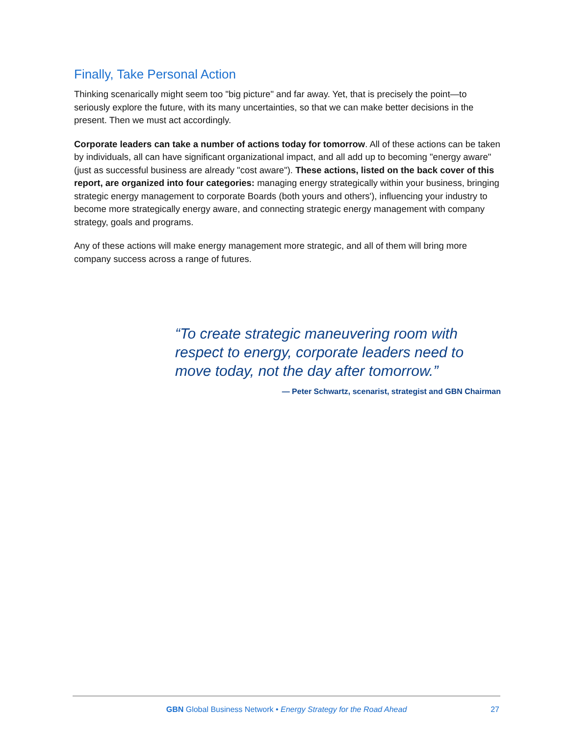Finally, Take Personal Action
Thinking scenarically might seem too "big picture" and far away. Yet, that is precisely the point—to seriously explore the future, with its many uncertainties, so that we can make better decisions in the present. Then we must act accordingly.
Corporate leaders can take a number of actions today for tomorrow. All of these actions can be taken by individuals, all can have significant organizational impact, and all add up to becoming "energy aware" (just as successful business are already "cost aware"). These actions, listed on the back cover of this report, are organized into four categories: managing energy strategically within your business, bringing strategic energy management to corporate Boards (both yours and others'), influencing your industry to become more strategically energy aware, and connecting strategic energy management with company strategy, goals and programs.
Any of these actions will make energy management more strategic, and all of them will bring more company success across a range of futures.
“To create strategic maneuvering room with respect to energy, corporate leaders need to move today, not the day after tomorrow.”
— Peter Schwartz, scenarist, strategist and GBN Chairman
GBN Global Business Network • Energy Strategy for the Road Ahead
27